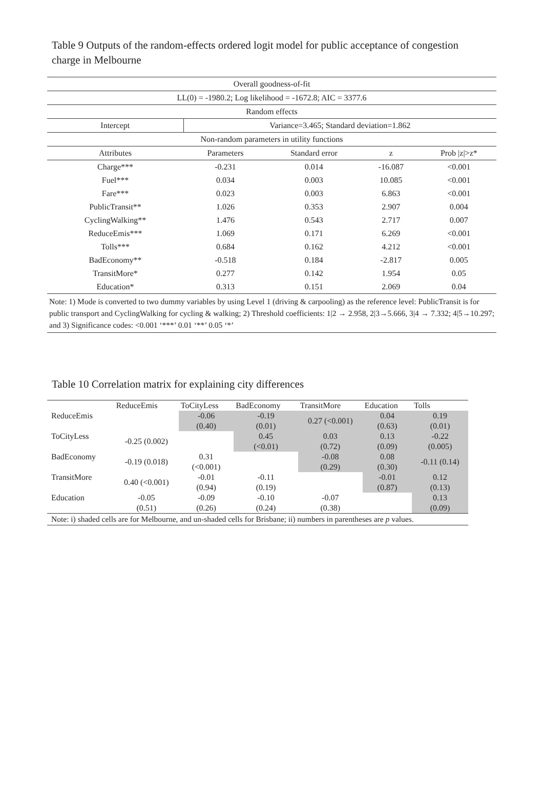Table 9 Outputs of the random-effects ordered logit model for public acceptance of congestion charge in Melbourne
| Overall goodness-of-fit | | | | |
| LL(0) = -1980.2; Log likelihood = -1672.8; AIC = 3377.6 | | | | |
| Random effects | | | | |
| Intercept | Variance=3.465; Standard deviation=1.862 | | | |
| Non-random parameters in utility functions | | | | |
| Attributes | Parameters | Standard error | z | Prob /z/>z* |
| Charge*** | -0.231 | 0.014 | -16.087 | <0.001 |
| Fuel*** | 0.034 | 0.003 | 10.085 | <0.001 |
| Fare*** | 0.023 | 0.003 | 6.863 | <0.001 |
| PublicTransit** | 1.026 | 0.353 | 2.907 | 0.004 |
| CyclingWalking** | 1.476 | 0.543 | 2.717 | 0.007 |
| ReduceEmis*** | 1.069 | 0.171 | 6.269 | <0.001 |
| Tolls*** | 0.684 | 0.162 | 4.212 | <0.001 |
| BadEconomy** | -0.518 | 0.184 | -2.817 | 0.005 |
| TransitMore* | 0.277 | 0.142 | 1.954 | 0.05 |
| Education* | 0.313 | 0.151 | 2.069 | 0.04 |
| Note: 1) Mode is converted to two dummy variables by using Level 1 (driving & carpooling) as the reference level: PublicTransit is for public transport and CyclingWalking for cycling & walking; 2) Threshold coefficients: 1/2 → 2.958, 2/3→5.666, 3/4 → 7.332; 4/5→10.297; and 3) Significance codes: <0.001 ‘***’ 0.01 ‘**’ 0.05 ‘*’ | | | | |
Table 10 Correlation matrix for explaining city differences
| | ReduceEmis | ToCityLess | BadEconomy | TransitMore | Education | Tolls |
| --- | --- | --- | --- | --- | --- | --- |
| ReduceEmis | | -0.06 (0.40) | -0.19 (0.01) | 0.27 (<0.001) | 0.04 (0.63) | 0.19 (0.01) |
| ToCityLess | -0.25 (0.002) | | 0.45 (<0.01) | 0.03 (0.72) | 0.13 (0.09) | -0.22 (0.005) |
| BadEconomy | -0.19 (0.018) | 0.31 (<0.001) | | -0.08 (0.29) | 0.08 (0.30) | -0.11 (0.14) |
| TransitMore | 0.40 (<0.001) | -0.01 (0.94) | -0.11 (0.19) | | -0.01 (0.87) | 0.12 (0.13) |
| Education | -0.05 (0.51) | -0.09 (0.26) | -0.10 (0.24) | -0.07 (0.38) | | 0.13 (0.09) |
| Note: i) shaded cells are for Melbourne, and un-shaded cells for Brisbane; ii) numbers in parentheses are p values. | | | | | | |